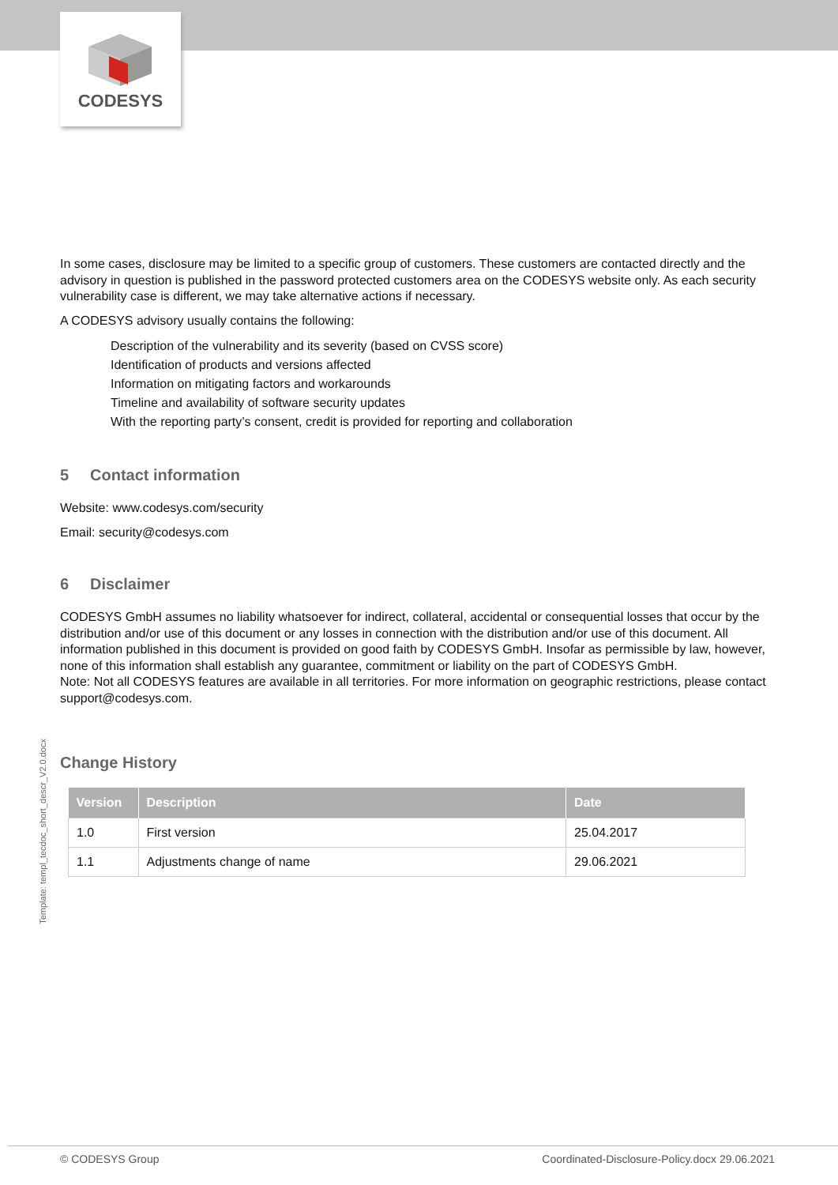CODESYS
In some cases, disclosure may be limited to a specific group of customers. These customers are contacted directly and the advisory in question is published in the password protected customers area on the CODESYS website only. As each security vulnerability case is different, we may take alternative actions if necessary.
A CODESYS advisory usually contains the following:
Description of the vulnerability and its severity (based on CVSS score)
Identification of products and versions affected
Information on mitigating factors and workarounds
Timeline and availability of software security updates
With the reporting party’s consent, credit is provided for reporting and collaboration
5 Contact information
Website: www.codesys.com/security
Email: security@codesys.com
6 Disclaimer
CODESYS GmbH assumes no liability whatsoever for indirect, collateral, accidental or consequential losses that occur by the distribution and/or use of this document or any losses in connection with the distribution and/or use of this document. All information published in this document is provided on good faith by CODESYS GmbH. Insofar as permissible by law, however, none of this information shall establish any guarantee, commitment or liability on the part of CODESYS GmbH.
Note: Not all CODESYS features are available in all territories. For more information on geographic restrictions, please contact support@codesys.com.
Change History
| Version | Description | Date |
| --- | --- | --- |
| 1.0 | First version | 25.04.2017 |
| 1.1 | Adjustments change of name | 29.06.2021 |
Template: templ_tecdoc_short_descr_V2.0.docx
© CODESYS Group Coordinated-Disclosure-Policy.docx 29.06.2021